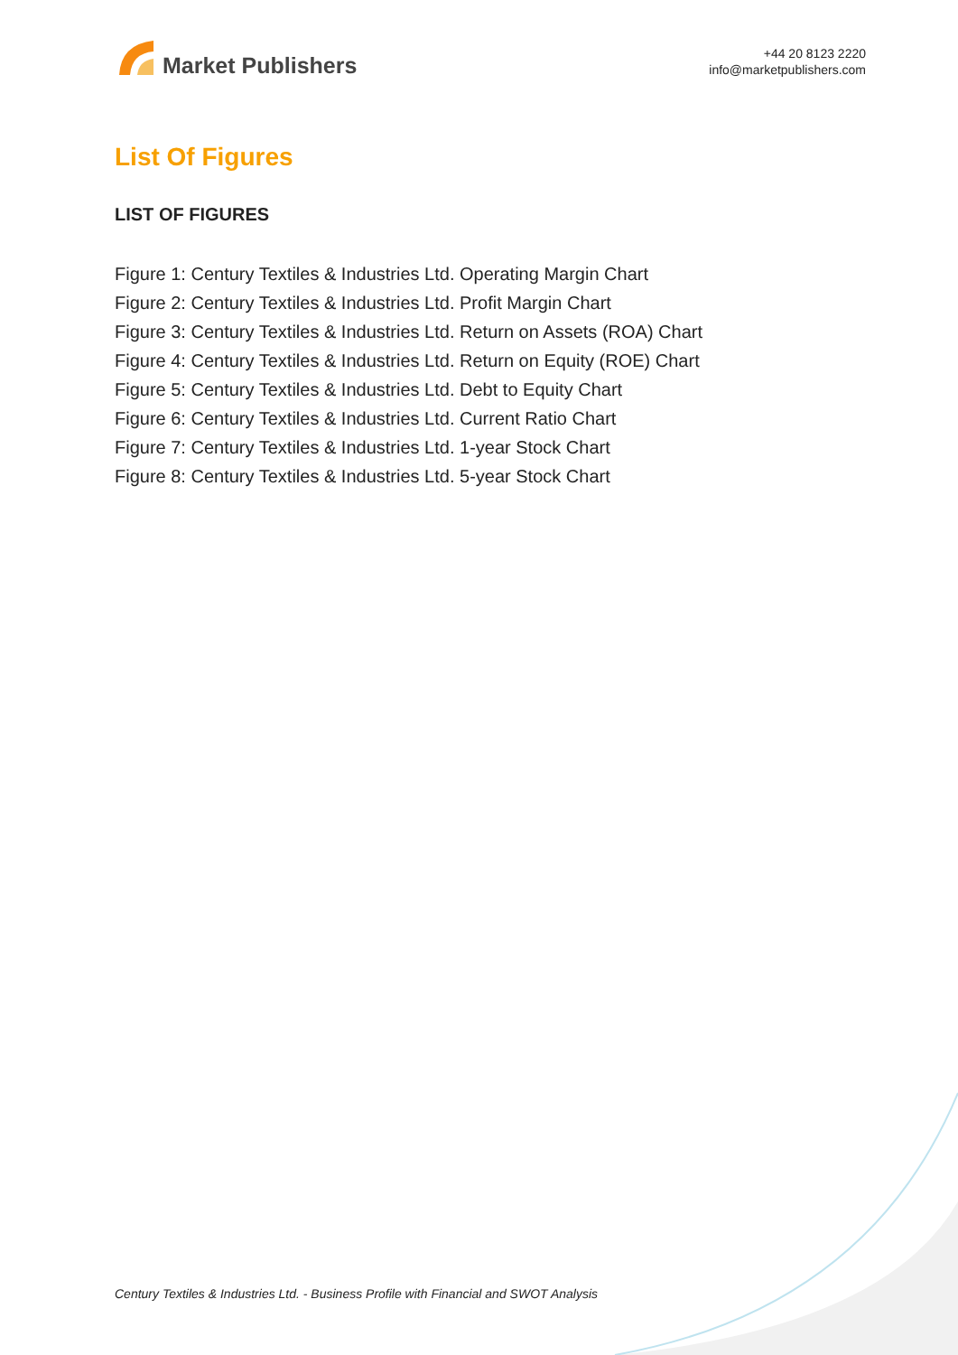Market Publishers
+44 20 8123 2220
info@marketpublishers.com
List Of Figures
LIST OF FIGURES
Figure 1: Century Textiles & Industries Ltd. Operating Margin Chart
Figure 2: Century Textiles & Industries Ltd. Profit Margin Chart
Figure 3: Century Textiles & Industries Ltd. Return on Assets (ROA) Chart
Figure 4: Century Textiles & Industries Ltd. Return on Equity (ROE) Chart
Figure 5: Century Textiles & Industries Ltd. Debt to Equity Chart
Figure 6: Century Textiles & Industries Ltd. Current Ratio Chart
Figure 7: Century Textiles & Industries Ltd. 1-year Stock Chart
Figure 8: Century Textiles & Industries Ltd. 5-year Stock Chart
Century Textiles & Industries Ltd. - Business Profile with Financial and SWOT Analysis